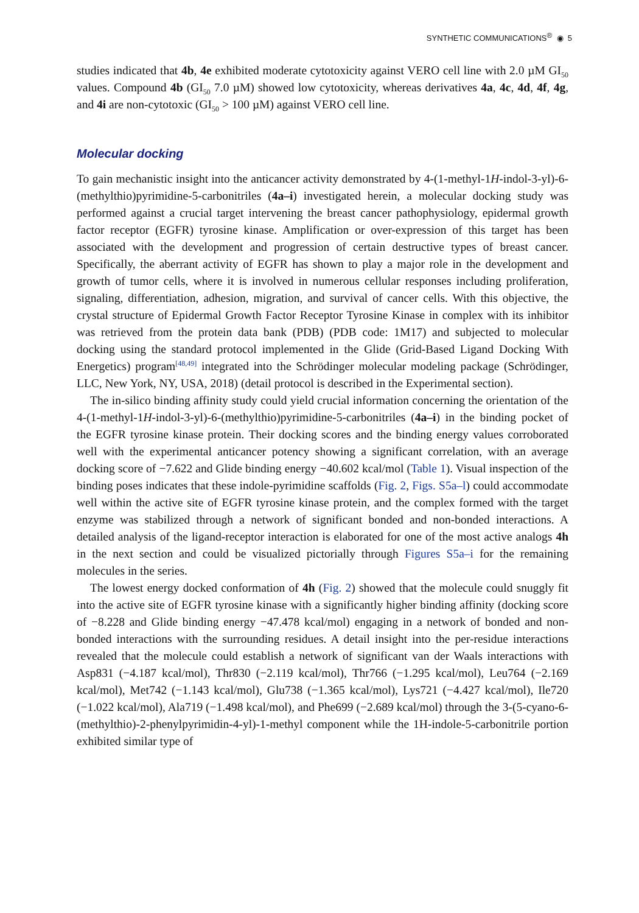SYNTHETIC COMMUNICATIONS<sup>®</sup> ◉ 5
studies indicated that 4b, 4e exhibited moderate cytotoxicity against VERO cell line with 2.0 µM GI<sub>50</sub> values. Compound 4b (GI<sub>50</sub> 7.0 µM) showed low cytotoxicity, whereas derivatives 4a, 4c, 4d, 4f, 4g, and 4i are non-cytotoxic (GI<sub>50</sub> > 100 µM) against VERO cell line.
Molecular docking
To gain mechanistic insight into the anticancer activity demonstrated by 4-(1-methyl-1H-indol-3-yl)-6-(methylthio)pyrimidine-5-carbonitriles (4a–i) investigated herein, a molecular docking study was performed against a crucial target intervening the breast cancer pathophysiology, epidermal growth factor receptor (EGFR) tyrosine kinase. Amplification or over-expression of this target has been associated with the development and progression of certain destructive types of breast cancer. Specifically, the aberrant activity of EGFR has shown to play a major role in the development and growth of tumor cells, where it is involved in numerous cellular responses including proliferation, signaling, differentiation, adhesion, migration, and survival of cancer cells. With this objective, the crystal structure of Epidermal Growth Factor Receptor Tyrosine Kinase in complex with its inhibitor was retrieved from the protein data bank (PDB) (PDB code: 1M17) and subjected to molecular docking using the standard protocol implemented in the Glide (Grid-Based Ligand Docking With Energetics) program<sup>[48,49]</sup> integrated into the Schrödinger molecular modeling package (Schrödinger, LLC, New York, NY, USA, 2018) (detail protocol is described in the Experimental section).
The in-silico binding affinity study could yield crucial information concerning the orientation of the 4-(1-methyl-1H-indol-3-yl)-6-(methylthio)pyrimidine-5-carbonitriles (4a–i) in the binding pocket of the EGFR tyrosine kinase protein. Their docking scores and the binding energy values corroborated well with the experimental anticancer potency showing a significant correlation, with an average docking score of −7.622 and Glide binding energy −40.602 kcal/mol (Table 1). Visual inspection of the binding poses indicates that these indole-pyrimidine scaffolds (Fig. 2, Figs. S5a–l) could accommodate well within the active site of EGFR tyrosine kinase protein, and the complex formed with the target enzyme was stabilized through a network of significant bonded and non-bonded interactions. A detailed analysis of the ligand-receptor interaction is elaborated for one of the most active analogs 4h in the next section and could be visualized pictorially through Figures S5a–i for the remaining molecules in the series.
The lowest energy docked conformation of 4h (Fig. 2) showed that the molecule could snuggly fit into the active site of EGFR tyrosine kinase with a significantly higher binding affinity (docking score of −8.228 and Glide binding energy −47.478 kcal/mol) engaging in a network of bonded and non-bonded interactions with the surrounding residues. A detail insight into the per-residue interactions revealed that the molecule could establish a network of significant van der Waals interactions with Asp831 (−4.187 kcal/mol), Thr830 (−2.119 kcal/mol), Thr766 (−1.295 kcal/mol), Leu764 (−2.169 kcal/mol), Met742 (−1.143 kcal/mol), Glu738 (−1.365 kcal/mol), Lys721 (−4.427 kcal/mol), Ile720 (−1.022 kcal/mol), Ala719 (−1.498 kcal/mol), and Phe699 (−2.689 kcal/mol) through the 3-(5-cyano-6-(methylthio)-2-phenylpyrimidin-4-yl)-1-methyl component while the 1H-indole-5-carbonitrile portion exhibited similar type of